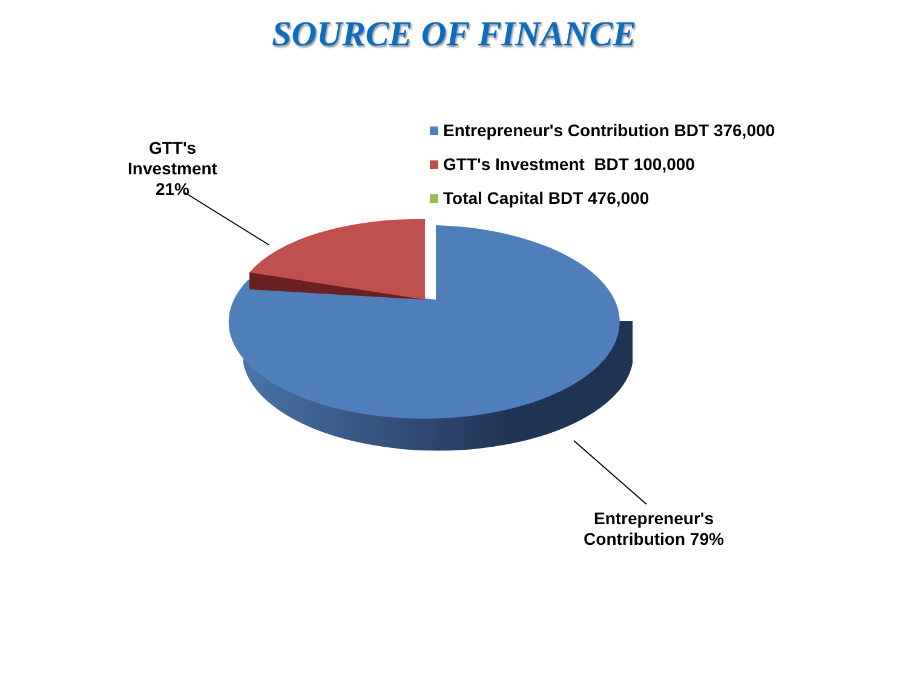SOURCE OF FINANCE
Entrepreneur's Contribution BDT 376,000
GTT's Investment BDT 100,000
Total Capital BDT 476,000
GTT's Investment 21%
Entrepreneur's Contribution 79%